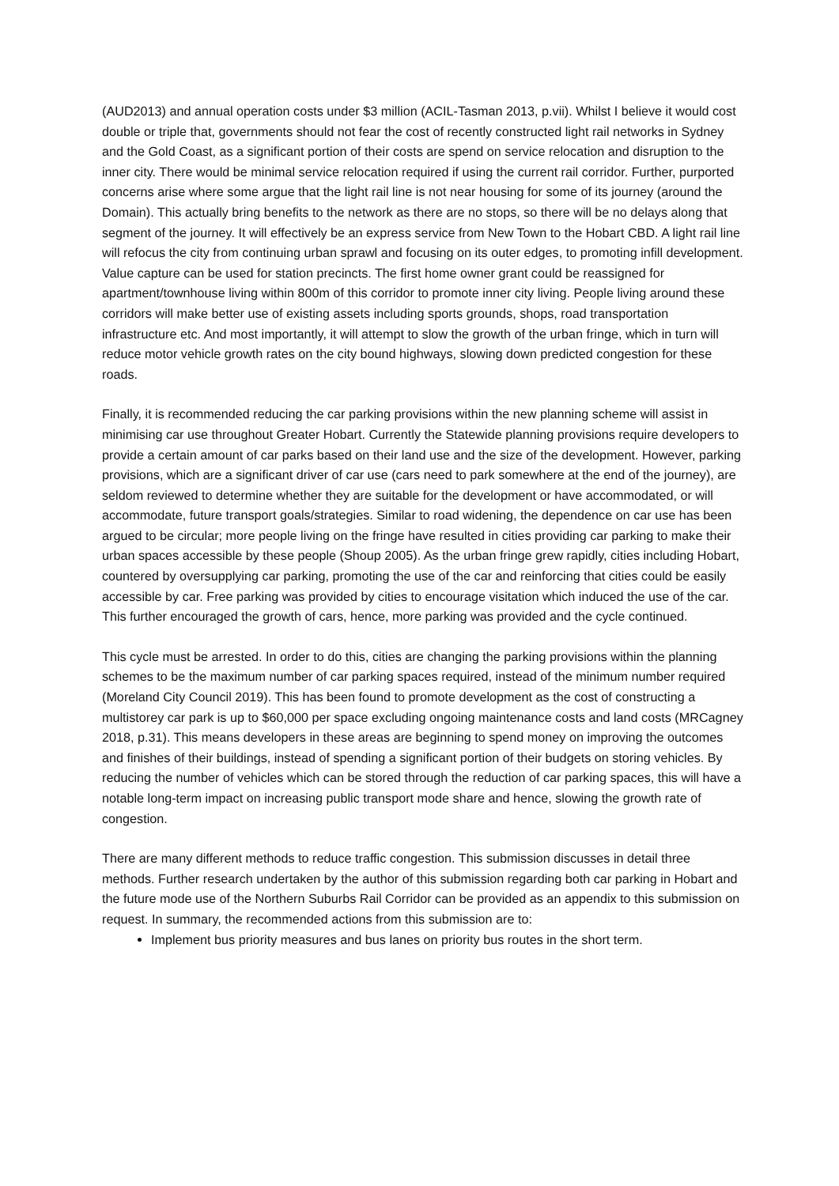(AUD2013) and annual operation costs under $3 million (ACIL-Tasman 2013, p.vii). Whilst I believe it would cost double or triple that, governments should not fear the cost of recently constructed light rail networks in Sydney and the Gold Coast, as a significant portion of their costs are spend on service relocation and disruption to the inner city. There would be minimal service relocation required if using the current rail corridor. Further, purported concerns arise where some argue that the light rail line is not near housing for some of its journey (around the Domain). This actually bring benefits to the network as there are no stops, so there will be no delays along that segment of the journey. It will effectively be an express service from New Town to the Hobart CBD. A light rail line will refocus the city from continuing urban sprawl and focusing on its outer edges, to promoting infill development. Value capture can be used for station precincts. The first home owner grant could be reassigned for apartment/townhouse living within 800m of this corridor to promote inner city living. People living around these corridors will make better use of existing assets including sports grounds, shops, road transportation infrastructure etc. And most importantly, it will attempt to slow the growth of the urban fringe, which in turn will reduce motor vehicle growth rates on the city bound highways, slowing down predicted congestion for these roads.
Finally, it is recommended reducing the car parking provisions within the new planning scheme will assist in minimising car use throughout Greater Hobart. Currently the Statewide planning provisions require developers to provide a certain amount of car parks based on their land use and the size of the development. However, parking provisions, which are a significant driver of car use (cars need to park somewhere at the end of the journey), are seldom reviewed to determine whether they are suitable for the development or have accommodated, or will accommodate, future transport goals/strategies. Similar to road widening, the dependence on car use has been argued to be circular; more people living on the fringe have resulted in cities providing car parking to make their urban spaces accessible by these people (Shoup 2005). As the urban fringe grew rapidly, cities including Hobart, countered by oversupplying car parking, promoting the use of the car and reinforcing that cities could be easily accessible by car. Free parking was provided by cities to encourage visitation which induced the use of the car. This further encouraged the growth of cars, hence, more parking was provided and the cycle continued.
This cycle must be arrested. In order to do this, cities are changing the parking provisions within the planning schemes to be the maximum number of car parking spaces required, instead of the minimum number required (Moreland City Council 2019). This has been found to promote development as the cost of constructing a multistorey car park is up to $60,000 per space excluding ongoing maintenance costs and land costs (MRCagney 2018, p.31). This means developers in these areas are beginning to spend money on improving the outcomes and finishes of their buildings, instead of spending a significant portion of their budgets on storing vehicles. By reducing the number of vehicles which can be stored through the reduction of car parking spaces, this will have a notable long-term impact on increasing public transport mode share and hence, slowing the growth rate of congestion.
There are many different methods to reduce traffic congestion. This submission discusses in detail three methods. Further research undertaken by the author of this submission regarding both car parking in Hobart and the future mode use of the Northern Suburbs Rail Corridor can be provided as an appendix to this submission on request. In summary, the recommended actions from this submission are to:
Implement bus priority measures and bus lanes on priority bus routes in the short term.